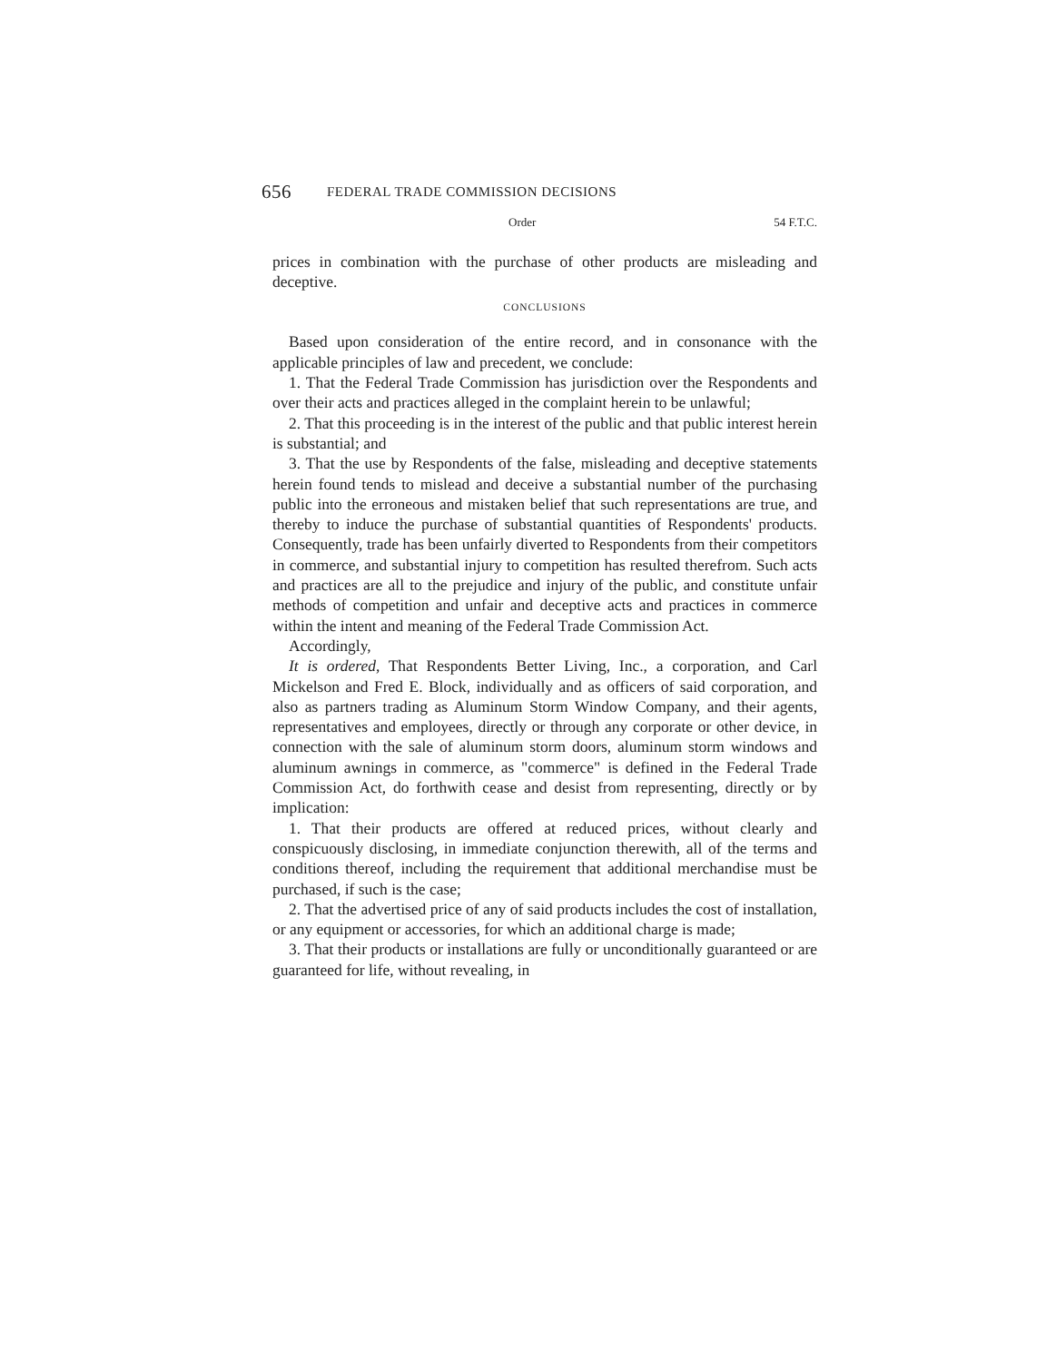656 FEDERAL TRADE COMMISSION DECISIONS
Order 54 F.T.C.
prices in combination with the purchase of other products are misleading and deceptive.
CONCLUSIONS
Based upon consideration of the entire record, and in consonance with the applicable principles of law and precedent, we conclude:
1. That the Federal Trade Commission has jurisdiction over the Respondents and over their acts and practices alleged in the complaint herein to be unlawful;
2. That this proceeding is in the interest of the public and that public interest herein is substantial; and
3. That the use by Respondents of the false, misleading and deceptive statements herein found tends to mislead and deceive a substantial number of the purchasing public into the erroneous and mistaken belief that such representations are true, and thereby to induce the purchase of substantial quantities of Respondents' products. Consequently, trade has been unfairly diverted to Respondents from their competitors in commerce, and substantial injury to competition has resulted therefrom. Such acts and practices are all to the prejudice and injury of the public, and constitute unfair methods of competition and unfair and deceptive acts and practices in commerce within the intent and meaning of the Federal Trade Commission Act.
Accordingly,
It is ordered, That Respondents Better Living, Inc., a corporation, and Carl Mickelson and Fred E. Block, individually and as officers of said corporation, and also as partners trading as Aluminum Storm Window Company, and their agents, representatives and employees, directly or through any corporate or other device, in connection with the sale of aluminum storm doors, aluminum storm windows and aluminum awnings in commerce, as "commerce" is defined in the Federal Trade Commission Act, do forthwith cease and desist from representing, directly or by implication:
1. That their products are offered at reduced prices, without clearly and conspicuously disclosing, in immediate conjunction therewith, all of the terms and conditions thereof, including the requirement that additional merchandise must be purchased, if such is the case;
2. That the advertised price of any of said products includes the cost of installation, or any equipment or accessories, for which an additional charge is made;
3. That their products or installations are fully or unconditionally guaranteed or are guaranteed for life, without revealing, in